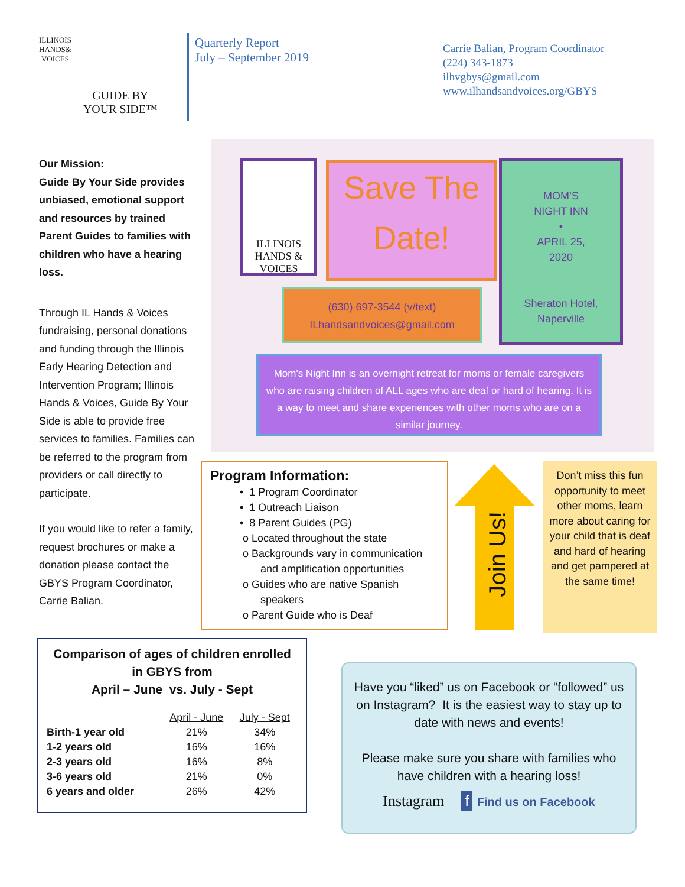ILLINOIS
HANDS&
VOICES
GUIDE BY
YOUR SIDE™
Quarterly Report
July – September 2019
Carrie Balian, Program Coordinator
(224) 343-1873
ilhvgbys@gmail.com
www.ilhandsandvoices.org/GBYS
Our Mission:
Guide By Your Side provides unbiased, emotional support and resources by trained Parent Guides to families with children who have a hearing loss.
Through IL Hands & Voices fundraising, personal donations and funding through the Illinois Early Hearing Detection and Intervention Program; Illinois Hands & Voices, Guide By Your Side is able to provide free services to families. Families can be referred to the program from providers or call directly to participate.
If you would like to refer a family, request brochures or make a donation please contact the GBYS Program Coordinator, Carrie Balian.
ILLINOIS
HANDS &
VOICES
Save The
Date!
MOM’S
NIGHT INN
•
APRIL 25,
2020
Sheraton Hotel,
Naperville
(630) 697-3544 (v/text)
ILhandsandvoices@gmail.com
Mom's Night Inn is an overnight retreat for moms or female caregivers who are raising children of ALL ages who are deaf or hard of hearing. It is a way to meet and share experiences with other moms who are on a similar journey.
Program Information:
• 1 Program Coordinator
• 1 Outreach Liaison
• 8 Parent Guides (PG)
o Located throughout the state
o Backgrounds vary in communication
and amplification opportunities
o Guides who are native Spanish
speakers
o Parent Guide who is Deaf
Join Us!
Don’t miss this fun opportunity to meet other moms, learn more about caring for your child that is deaf and hard of hearing and get pampered at the same time!
Comparison of ages of children enrolled in GBYS from
April – June vs. July - Sept
| | April - June | July - Sept |
| --- | --- | --- |
| Birth-1 year old | 21% | 34% |
| 1-2 years old | 16% | 16% |
| 2-3 years old | 16% | 8% |
| 3-6 years old | 21% | 0% |
| 6 years and older | 26% | 42% |
Have you “liked” us on Facebook or “followed” us on Instagram? It is the easiest way to stay up to date with news and events!
Please make sure you share with families who have children with a hearing loss!
Instagram f Find us on Facebook